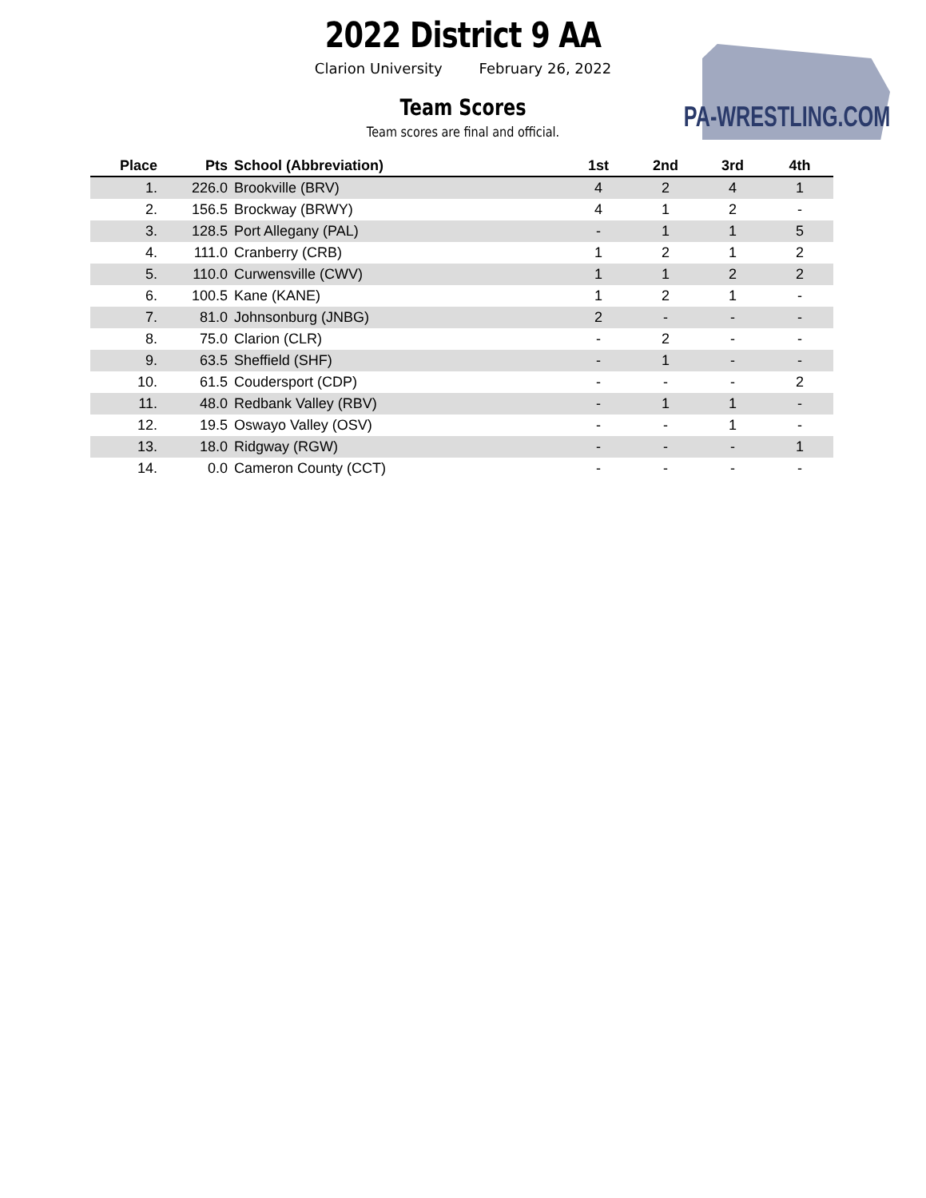PA-WRESTLING.COM
2022 District 9 AA
Clarion University February 26, 2022
Team Scores
Team scores are final and official.
| Place | Pts | School (Abbreviation) | 1st | 2nd | 3rd | 4th |
| --- | --- | --- | --- | --- | --- | --- |
| 1. | 226.0 | Brookville (BRV) | 4 | 2 | 4 | 1 |
| 2. | 156.5 | Brockway (BRWY) | 4 | 1 | 2 | - |
| 3. | 128.5 | Port Allegany (PAL) | - | 1 | 1 | 5 |
| 4. | 111.0 | Cranberry (CRB) | 1 | 2 | 1 | 2 |
| 5. | 110.0 | Curwensville (CWV) | 1 | 1 | 2 | 2 |
| 6. | 100.5 | Kane (KANE) | 1 | 2 | 1 | - |
| 7. | 81.0 | Johnsonburg (JNBG) | 2 | - | - | - |
| 8. | 75.0 | Clarion (CLR) | - | 2 | - | - |
| 9. | 63.5 | Sheffield (SHF) | - | 1 | - | - |
| 10. | 61.5 | Coudersport (CDP) | - | - | - | 2 |
| 11. | 48.0 | Redbank Valley (RBV) | - | 1 | 1 | - |
| 12. | 19.5 | Oswayo Valley (OSV) | - | - | 1 | - |
| 13. | 18.0 | Ridgway (RGW) | - | - | - | 1 |
| 14. | 0.0 | Cameron County (CCT) | - | - | - | - |